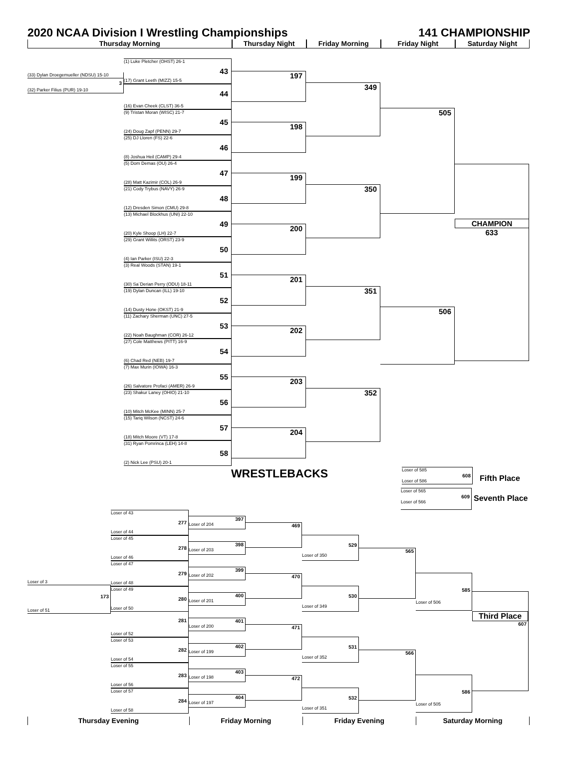2020 NCAA Division I Wrestling Championships 141 CHAMPIONSHIP
Thursday Morning Thursday Night Friday Morning Friday Night Saturday Night
(33) Dylan Droegemueller (NDSU) 15-10
3
(32) Parker Filius (PUR) 19-10
(1) Luke Pletcher (OHST) 26-1
43
(17) Grant Leeth (MIZZ) 15-5
44
(16) Evan Cheek (CLST) 36-5
(9) Tristan Moran (WISC) 21-7
45
(24) Doug Zapf (PENN) 29-7
(25) DJ Lloren (FS) 22-6
46
(8) Joshua Heil (CAMP) 29-4
(5) Dom Demas (OU) 26-4
47
(28) Matt Kazimir (COL) 26-9
(21) Cody Trybus (NAVY) 26-9
48
(12) Dresden Simon (CMU) 29-8
(13) Michael Blockhus (UNI) 22-10
49
(20) Kyle Shoop (LH) 22-7
(29) Grant Willits (ORST) 23-9
50
(4) Ian Parker (ISU) 22-3
(3) Real Woods (STAN) 19-1
51
(30) Sa`Derian Perry (ODU) 18-11
(19) Dylan Duncan (ILL) 19-10
52
(14) Dusty Hone (OKST) 21-9
(11) Zachary Sherman (UNC) 27-5
53
(22) Noah Baughman (COR) 26-12
(27) Cole Matthews (PITT) 16-9
54
(6) Chad Red (NEB) 19-7
(7) Max Murin (IOWA) 16-3
55
(26) Salvatore Profaci (AMER) 26-9
(23) Shakur Laney (OHIO) 21-10
56
(10) Mitch McKee (MINN) 25-7
(15) Tariq Wilson (NCST) 24-6
57
(18) Mitch Moore (VT) 17-8
(31) Ryan Pomrinca (LEH) 14-8
58
(2) Nick Lee (PSU) 20-1
197
198
199
200
201
202
203
204
349
350
351
352
505
506
CHAMPION
633
WRESTLEBACKS
Loser of 585
608
Loser of 586
Fifth Place
Loser of 565
609
Loser of 566
Seventh Place
Loser of 3
173
Loser of 51
Loser of 43
277
Loser of 44
Loser of 45
278
Loser of 46
Loser of 47
279
Loser of 48
Loser of 49
280
Loser of 50
281
Loser of 52
Loser of 53
282
Loser of 54
Loser of 55
283
Loser of 56
Loser of 57
284
Loser of 58
397
Loser of 204
398
Loser of 203
399
Loser of 202
400
Loser of 201
401
Loser of 200
402
Loser of 199
403
Loser of 198
404
Loser of 197
469
470
471
472
529
Loser of 350
530
Loser of 349
531
Loser of 352
532
Loser of 351
565
566
585
Loser of 506
586
Loser of 505
Third Place
607
Thursday Evening Friday Morning Friday Evening Saturday Morning